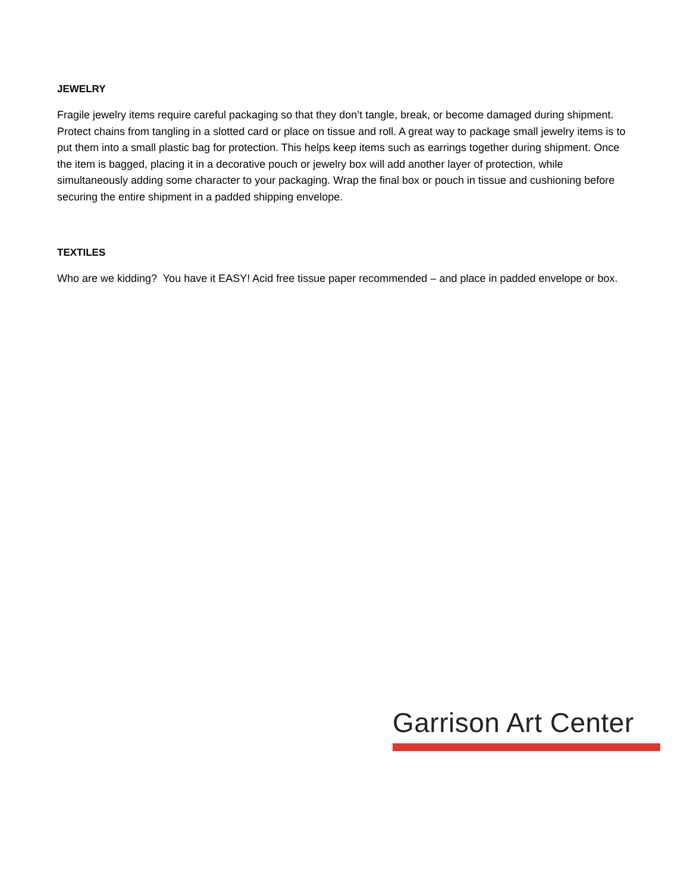JEWELRY
Fragile jewelry items require careful packaging so that they don’t tangle, break, or become damaged during shipment. Protect chains from tangling in a slotted card or place on tissue and roll. A great way to package small jewelry items is to put them into a small plastic bag for protection. This helps keep items such as earrings together during shipment. Once the item is bagged, placing it in a decorative pouch or jewelry box will add another layer of protection, while simultaneously adding some character to your packaging. Wrap the final box or pouch in tissue and cushioning before securing the entire shipment in a padded shipping envelope.
TEXTILES
Who are we kidding? You have it EASY! Acid free tissue paper recommended – and place in padded envelope or box.
Garrison Art Center